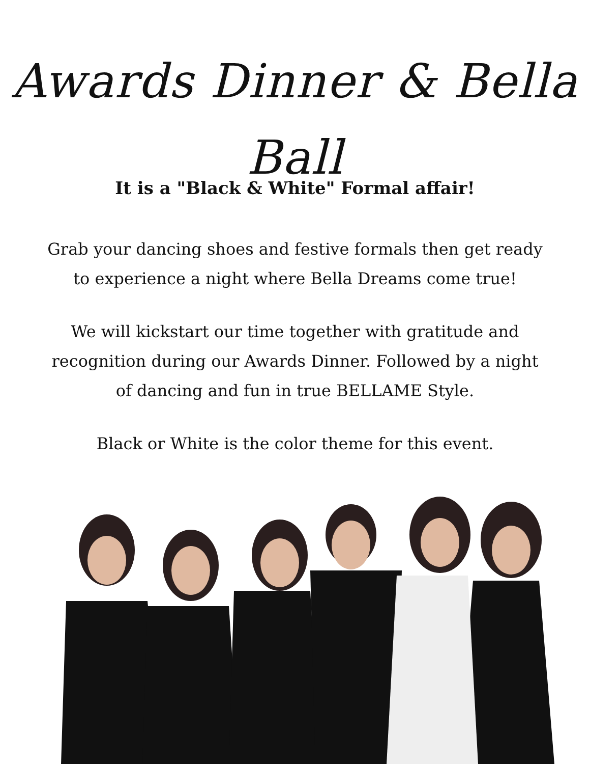Awards Dinner & Bella Ball
It is a "Black & White" Formal affair!
Grab your dancing shoes and festive formals then get ready
to experience a night where Bella Dreams come true!
We will kickstart our time together with gratitude and
recognition during our Awards Dinner. Followed by a night
of dancing and fun in true BELLAME Style.
Black or White is the color theme for this event.